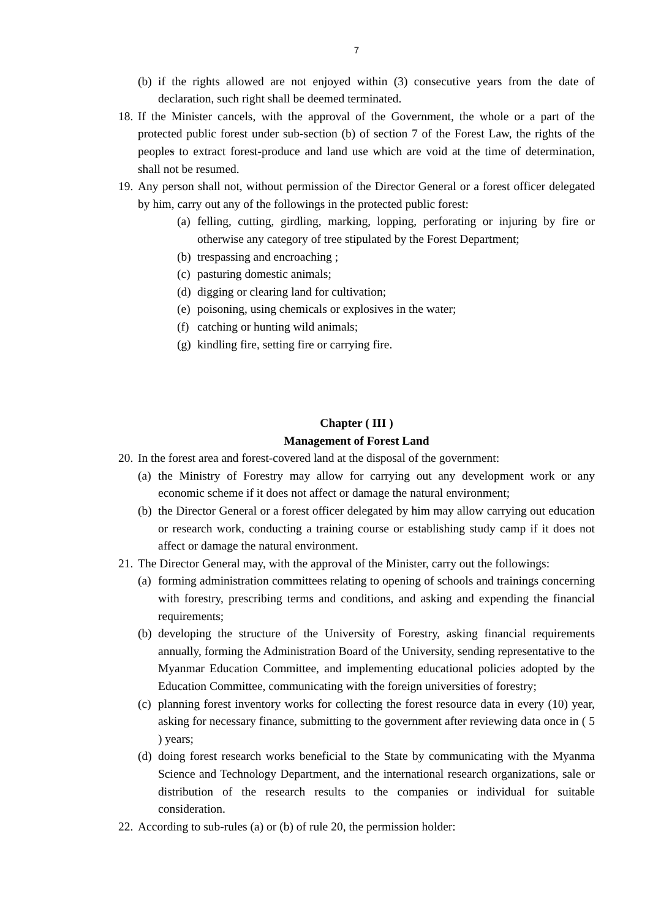7
(b) if the rights allowed are not enjoyed within (3) consecutive years from the date of declaration, such right shall be deemed terminated.
18. If the Minister cancels, with the approval of the Government, the whole or a part of the protected public forest under sub-section (b) of section 7 of the Forest Law, the rights of the peoples to extract forest-produce and land use which are void at the time of determination, shall not be resumed.
19. Any person shall not, without permission of the Director General or a forest officer delegated by him, carry out any of the followings in the protected public forest:
(a) felling, cutting, girdling, marking, lopping, perforating or injuring by fire or otherwise any category of tree stipulated by the Forest Department;
(b) trespassing and encroaching ;
(c) pasturing domestic animals;
(d) digging or clearing land for cultivation;
(e) poisoning, using chemicals or explosives in the water;
(f) catching or hunting wild animals;
(g) kindling fire, setting fire or carrying fire.
Chapter ( III )
Management of Forest Land
20. In the forest area and forest-covered land at the disposal of the government:
(a) the Ministry of Forestry may allow for carrying out any development work or any economic scheme if it does not affect or damage the natural environment;
(b) the Director General or a forest officer delegated by him may allow carrying out education or research work, conducting a training course or establishing study camp if it does not affect or damage the natural environment.
21. The Director General may, with the approval of the Minister, carry out the followings:
(a) forming administration committees relating to opening of schools and trainings concerning with forestry, prescribing terms and conditions, and asking and expending the financial requirements;
(b) developing the structure of the University of Forestry, asking financial requirements annually, forming the Administration Board of the University, sending representative to the Myanmar Education Committee, and implementing educational policies adopted by the Education Committee, communicating with the foreign universities of forestry;
(c) planning forest inventory works for collecting the forest resource data in every (10) year, asking for necessary finance, submitting to the government after reviewing data once in ( 5 ) years;
(d) doing forest research works beneficial to the State by communicating with the Myanma Science and Technology Department, and the international research organizations, sale or distribution of the research results to the companies or individual for suitable consideration.
22. According to sub-rules (a) or (b) of rule 20, the permission holder: